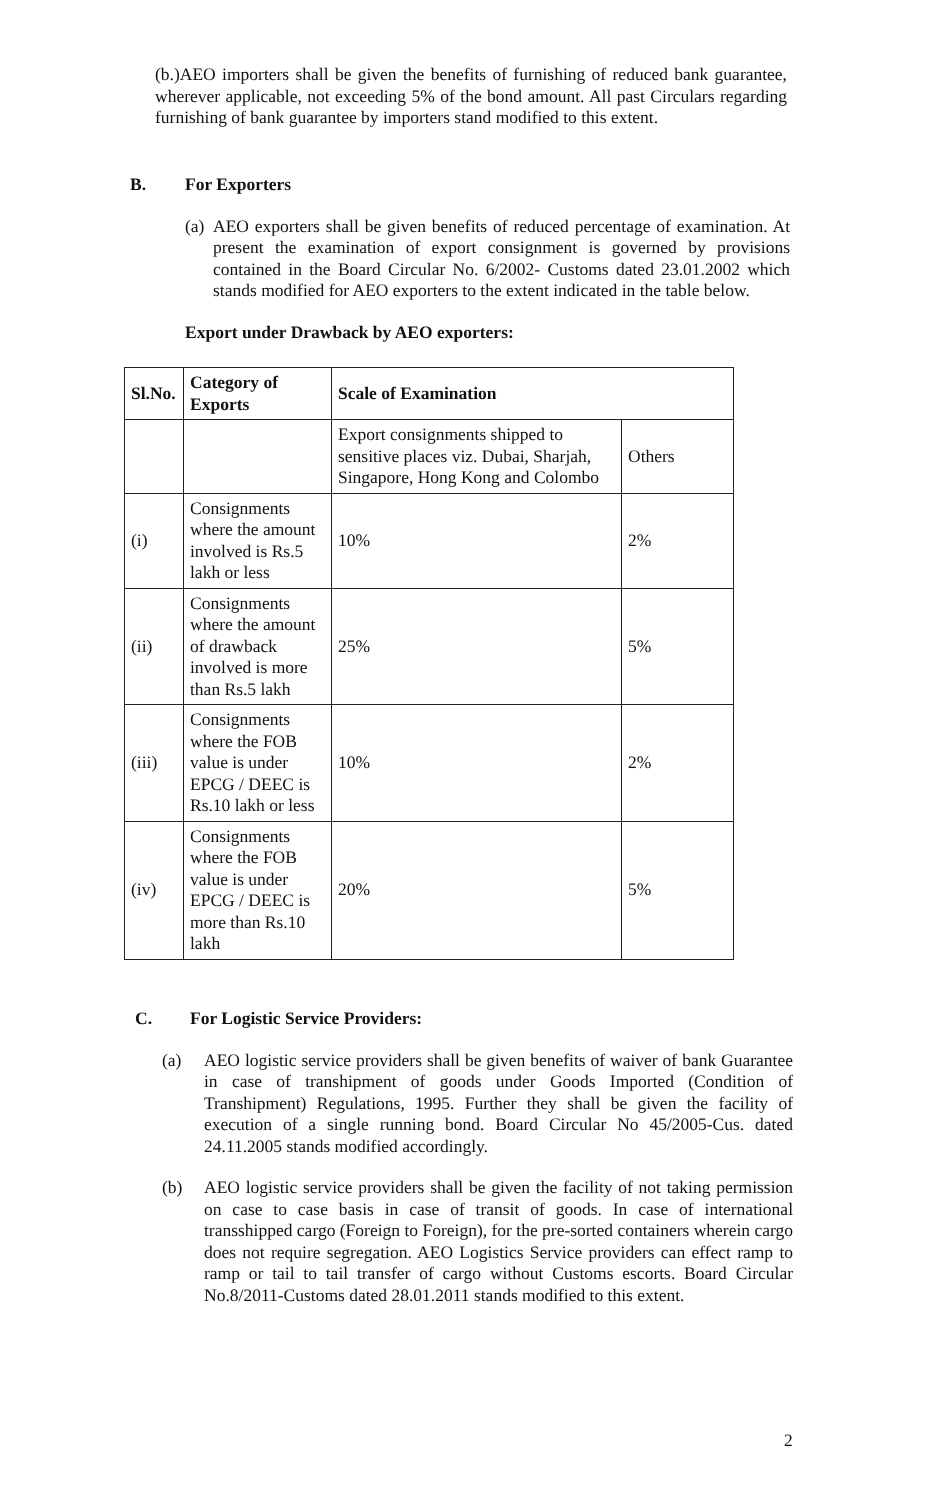(b.)AEO importers shall be given the benefits of furnishing of reduced bank guarantee, wherever applicable, not exceeding 5% of the bond amount. All past Circulars regarding furnishing of bank guarantee by importers stand modified to this extent.
B. For Exporters
(a)
AEO exporters shall be given benefits of reduced percentage of examination. At present the examination of export consignment is governed by provisions contained in the Board Circular No. 6/2002- Customs dated 23.01.2002 which stands modified for AEO exporters to the extent indicated in the table below.
Export under Drawback by AEO exporters:
| Sl.No. | Category of Exports | Scale of Examination | |
| --- | --- | --- | --- |
| | | Export consignments shipped to sensitive places viz. Dubai, Sharjah, Singapore, Hong Kong and Colombo | Others |
| (i) | Consignments where the amount involved is Rs.5 lakh or less | 10% | 2% |
| (ii) | Consignments where the amount of drawback involved is more than Rs.5 lakh | 25% | 5% |
| (iii) | Consignments where the FOB value is under EPCG / DEEC is Rs.10 lakh or less | 10% | 2% |
| (iv) | Consignments where the FOB value is under EPCG / DEEC is more than Rs.10 lakh | 20% | 5% |
C. For Logistic Service Providers:
(a) AEO logistic service providers shall be given benefits of waiver of bank Guarantee in case of transhipment of goods under Goods Imported (Condition of Transhipment) Regulations, 1995. Further they shall be given the facility of execution of a single running bond. Board Circular No 45/2005-Cus. dated 24.11.2005 stands modified accordingly.
(b) AEO logistic service providers shall be given the facility of not taking permission on case to case basis in case of transit of goods. In case of international transshipped cargo (Foreign to Foreign), for the pre-sorted containers wherein cargo does not require segregation. AEO Logistics Service providers can effect ramp to ramp or tail to tail transfer of cargo without Customs escorts. Board Circular No.8/2011-Customs dated 28.01.2011 stands modified to this extent.
2